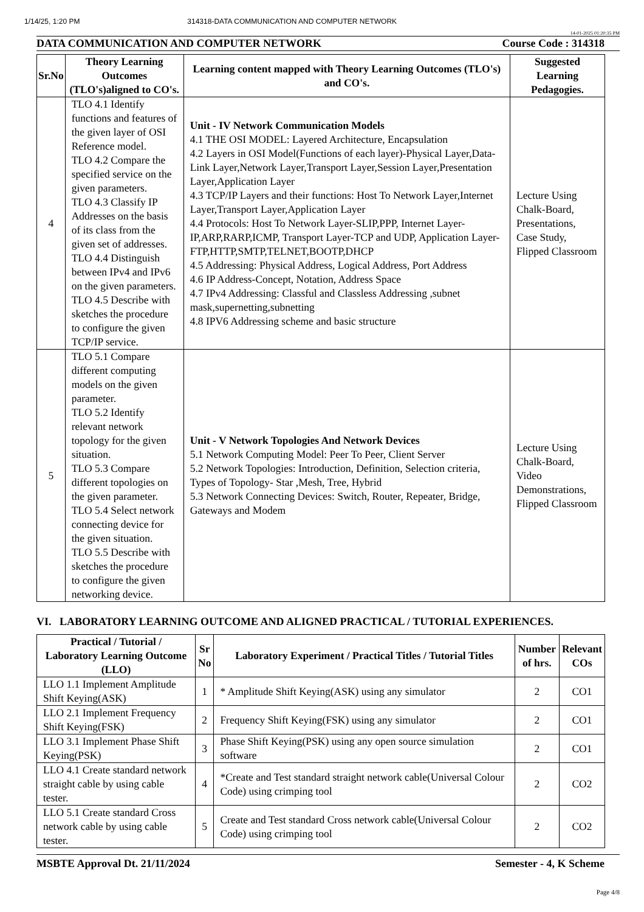1/14/25, 1:20 PM 314318-DATA COMMUNICATION AND COMPUTER NETWORK
14-01-2025 01:20:35 PM
DATA COMMUNICATION AND COMPUTER NETWORK Course Code : 314318
| Sr.No | Theory Learning Outcomes (TLO's)aligned to CO's. | Learning content mapped with Theory Learning Outcomes (TLO's) and CO's. | Suggested Learning Pedagogies. |
| --- | --- | --- | --- |
| 4 | TLO 4.1 Identify functions and features of the given layer of OSI Reference model. TLO 4.2 Compare the specified service on the given parameters. TLO 4.3 Classify IP Addresses on the basis of its class from the given set of addresses. TLO 4.4 Distinguish between IPv4 and IPv6 on the given parameters. TLO 4.5 Describe with sketches the procedure to configure the given TCP/IP service. | Unit - IV Network Communication Models 4.1 THE OSI MODEL: Layered Architecture, Encapsulation 4.2 Layers in OSI Model(Functions of each layer)-Physical Layer,Data-Link Layer,Network Layer,Transport Layer,Session Layer,Presentation Layer,Application Layer 4.3 TCP/IP Layers and their functions: Host To Network Layer,Internet Layer,Transport Layer,Application Layer 4.4 Protocols: Host To Network Layer-SLIP,PPP, Internet Layer-IP,ARP,RARP,ICMP, Transport Layer-TCP and UDP, Application Layer-FTP,HTTP,SMTP,TELNET,BOOTP,DHCP 4.5 Addressing: Physical Address, Logical Address, Port Address 4.6 IP Address-Concept, Notation, Address Space 4.7 IPv4 Addressing: Classful and Classless Addressing ,subnet mask,supernetting,subnetting 4.8 IPV6 Addressing scheme and basic structure | Lecture Using Chalk-Board, Presentations, Case Study, Flipped Classroom |
| 5 | TLO 5.1 Compare different computing models on the given parameter. TLO 5.2 Identify relevant network topology for the given situation. TLO 5.3 Compare different topologies on the given parameter. TLO 5.4 Select network connecting device for the given situation. TLO 5.5 Describe with sketches the procedure to configure the given networking device. | Unit - V Network Topologies And Network Devices 5.1 Network Computing Model: Peer To Peer, Client Server 5.2 Network Topologies: Introduction, Definition, Selection criteria, Types of Topology- Star ,Mesh, Tree, Hybrid 5.3 Network Connecting Devices: Switch, Router, Repeater, Bridge, Gateways and Modem | Lecture Using Chalk-Board, Video Demonstrations, Flipped Classroom |
VI. LABORATORY LEARNING OUTCOME AND ALIGNED PRACTICAL / TUTORIAL EXPERIENCES.
| Practical / Tutorial / Laboratory Learning Outcome (LLO) | Sr No | Laboratory Experiment / Practical Titles / Tutorial Titles | Number of hrs. | Relevant COs |
| --- | --- | --- | --- | --- |
| LLO 1.1 Implement Amplitude Shift Keying(ASK) | 1 | * Amplitude Shift Keying(ASK) using any simulator | 2 | CO1 |
| LLO 2.1 Implement Frequency Shift Keying(FSK) | 2 | Frequency Shift Keying(FSK) using any simulator | 2 | CO1 |
| LLO 3.1 Implement Phase Shift Keying(PSK) | 3 | Phase Shift Keying(PSK) using any open source simulation software | 2 | CO1 |
| LLO 4.1 Create standard network straight cable by using cable tester. | 4 | *Create and Test standard straight network cable(Universal Colour Code) using crimping tool | 2 | CO2 |
| LLO 5.1 Create standard Cross network cable by using cable tester. | 5 | Create and Test standard Cross network cable(Universal Colour Code) using crimping tool | 2 | CO2 |
MSBTE Approval Dt. 21/11/2024 Semester - 4, K Scheme
Page 4/8